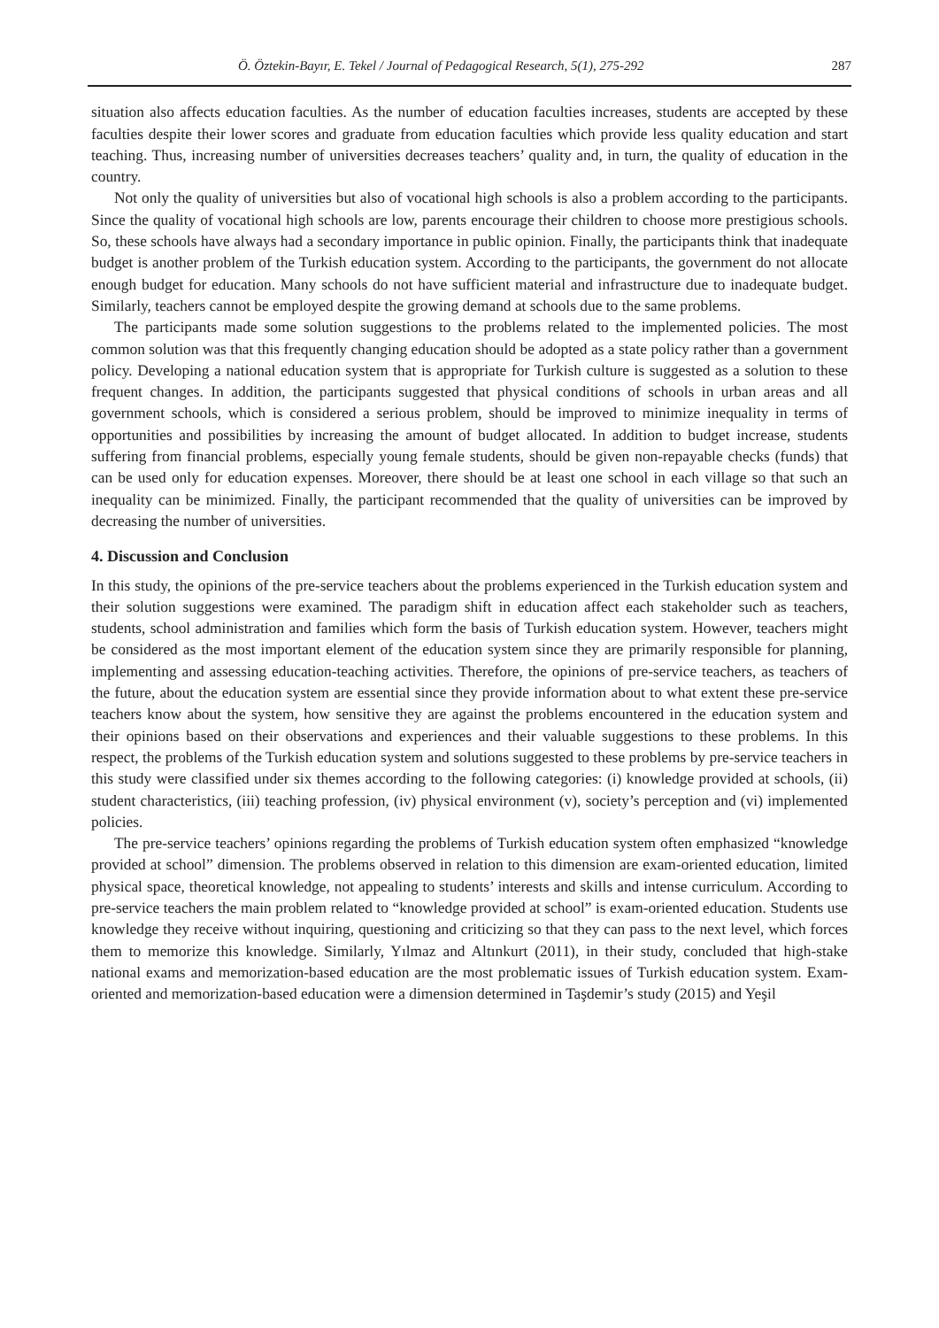Ö. Öztekin-Bayır, E. Tekel / Journal of Pedagogical Research, 5(1), 275-292 287
situation also affects education faculties. As the number of education faculties increases, students are accepted by these faculties despite their lower scores and graduate from education faculties which provide less quality education and start teaching. Thus, increasing number of universities decreases teachers’ quality and, in turn, the quality of education in the country.
Not only the quality of universities but also of vocational high schools is also a problem according to the participants. Since the quality of vocational high schools are low, parents encourage their children to choose more prestigious schools. So, these schools have always had a secondary importance in public opinion. Finally, the participants think that inadequate budget is another problem of the Turkish education system. According to the participants, the government do not allocate enough budget for education. Many schools do not have sufficient material and infrastructure due to inadequate budget. Similarly, teachers cannot be employed despite the growing demand at schools due to the same problems.
The participants made some solution suggestions to the problems related to the implemented policies. The most common solution was that this frequently changing education should be adopted as a state policy rather than a government policy. Developing a national education system that is appropriate for Turkish culture is suggested as a solution to these frequent changes. In addition, the participants suggested that physical conditions of schools in urban areas and all government schools, which is considered a serious problem, should be improved to minimize inequality in terms of opportunities and possibilities by increasing the amount of budget allocated. In addition to budget increase, students suffering from financial problems, especially young female students, should be given non-repayable checks (funds) that can be used only for education expenses. Moreover, there should be at least one school in each village so that such an inequality can be minimized. Finally, the participant recommended that the quality of universities can be improved by decreasing the number of universities.
4. Discussion and Conclusion
In this study, the opinions of the pre-service teachers about the problems experienced in the Turkish education system and their solution suggestions were examined. The paradigm shift in education affect each stakeholder such as teachers, students, school administration and families which form the basis of Turkish education system. However, teachers might be considered as the most important element of the education system since they are primarily responsible for planning, implementing and assessing education-teaching activities. Therefore, the opinions of pre-service teachers, as teachers of the future, about the education system are essential since they provide information about to what extent these pre-service teachers know about the system, how sensitive they are against the problems encountered in the education system and their opinions based on their observations and experiences and their valuable suggestions to these problems. In this respect, the problems of the Turkish education system and solutions suggested to these problems by pre-service teachers in this study were classified under six themes according to the following categories: (i) knowledge provided at schools, (ii) student characteristics, (iii) teaching profession, (iv) physical environment (v), society’s perception and (vi) implemented policies.
The pre-service teachers’ opinions regarding the problems of Turkish education system often emphasized “knowledge provided at school” dimension. The problems observed in relation to this dimension are exam-oriented education, limited physical space, theoretical knowledge, not appealing to students’ interests and skills and intense curriculum. According to pre-service teachers the main problem related to “knowledge provided at school” is exam-oriented education. Students use knowledge they receive without inquiring, questioning and criticizing so that they can pass to the next level, which forces them to memorize this knowledge. Similarly, Yılmaz and Altınkurt (2011), in their study, concluded that high-stake national exams and memorization-based education are the most problematic issues of Turkish education system. Exam-oriented and memorization-based education were a dimension determined in Taşdemir’s study (2015) and Yeşil